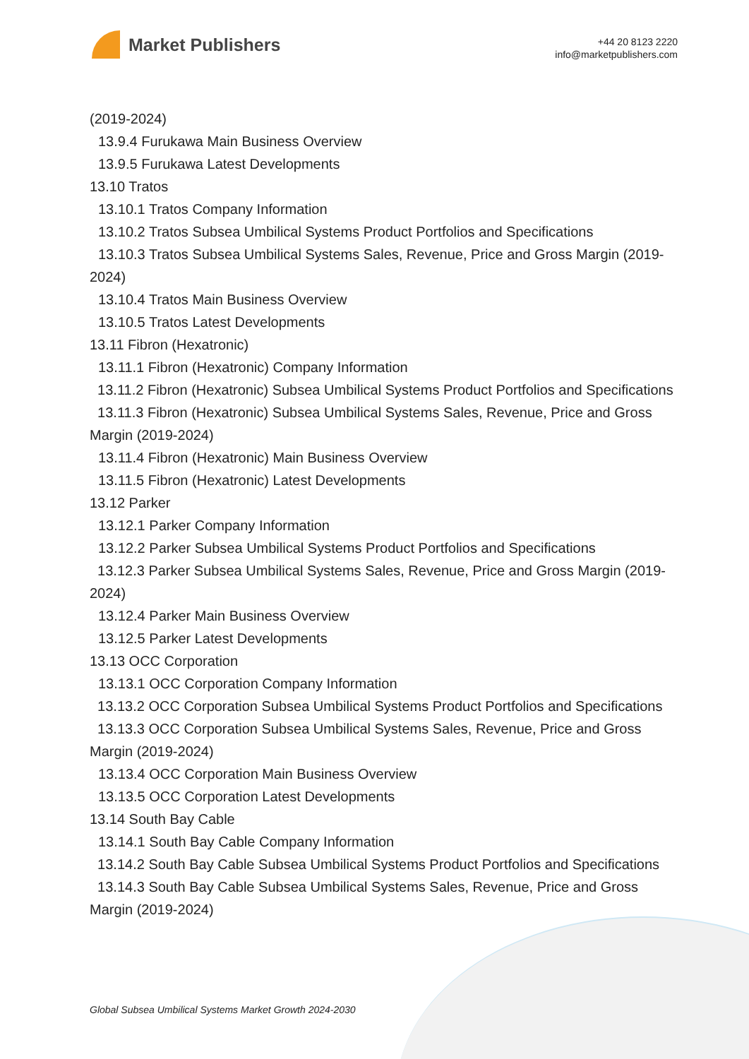Market Publishers
+44 20 8123 2220
info@marketpublishers.com
(2019-2024)
13.9.4 Furukawa Main Business Overview
13.9.5 Furukawa Latest Developments
13.10 Tratos
13.10.1 Tratos Company Information
13.10.2 Tratos Subsea Umbilical Systems Product Portfolios and Specifications
13.10.3 Tratos Subsea Umbilical Systems Sales, Revenue, Price and Gross Margin (2019-2024)
13.10.4 Tratos Main Business Overview
13.10.5 Tratos Latest Developments
13.11 Fibron (Hexatronic)
13.11.1 Fibron (Hexatronic) Company Information
13.11.2 Fibron (Hexatronic) Subsea Umbilical Systems Product Portfolios and Specifications
13.11.3 Fibron (Hexatronic) Subsea Umbilical Systems Sales, Revenue, Price and Gross Margin (2019-2024)
13.11.4 Fibron (Hexatronic) Main Business Overview
13.11.5 Fibron (Hexatronic) Latest Developments
13.12 Parker
13.12.1 Parker Company Information
13.12.2 Parker Subsea Umbilical Systems Product Portfolios and Specifications
13.12.3 Parker Subsea Umbilical Systems Sales, Revenue, Price and Gross Margin (2019-2024)
13.12.4 Parker Main Business Overview
13.12.5 Parker Latest Developments
13.13 OCC Corporation
13.13.1 OCC Corporation Company Information
13.13.2 OCC Corporation Subsea Umbilical Systems Product Portfolios and Specifications
13.13.3 OCC Corporation Subsea Umbilical Systems Sales, Revenue, Price and Gross Margin (2019-2024)
13.13.4 OCC Corporation Main Business Overview
13.13.5 OCC Corporation Latest Developments
13.14 South Bay Cable
13.14.1 South Bay Cable Company Information
13.14.2 South Bay Cable Subsea Umbilical Systems Product Portfolios and Specifications
13.14.3 South Bay Cable Subsea Umbilical Systems Sales, Revenue, Price and Gross Margin (2019-2024)
Global Subsea Umbilical Systems Market Growth 2024-2030